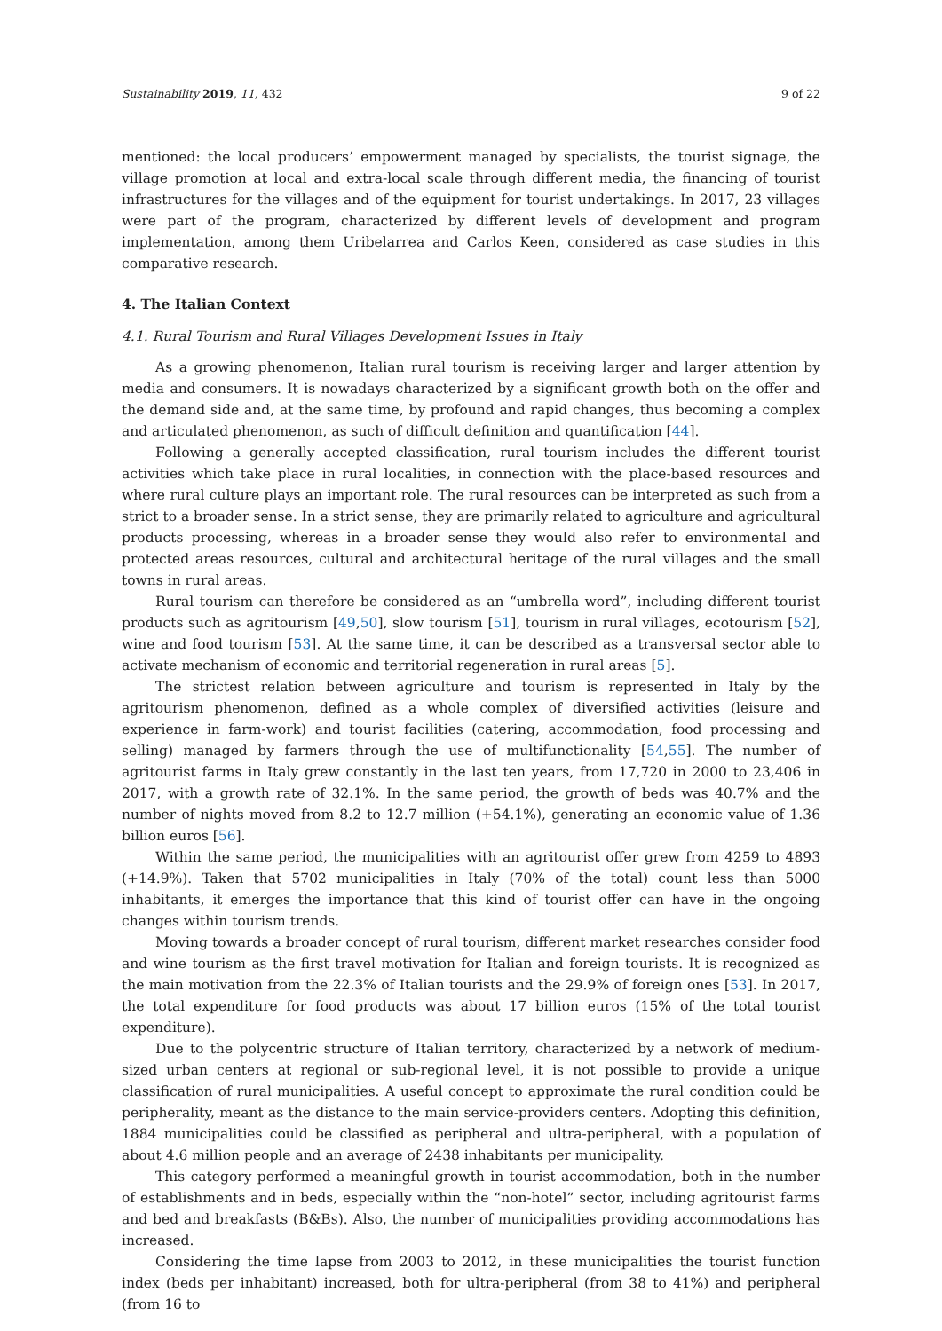Sustainability 2019, 11, 432 9 of 22
mentioned: the local producers’ empowerment managed by specialists, the tourist signage, the village promotion at local and extra-local scale through different media, the financing of tourist infrastructures for the villages and of the equipment for tourist undertakings. In 2017, 23 villages were part of the program, characterized by different levels of development and program implementation, among them Uribelarrea and Carlos Keen, considered as case studies in this comparative research.
4. The Italian Context
4.1. Rural Tourism and Rural Villages Development Issues in Italy
As a growing phenomenon, Italian rural tourism is receiving larger and larger attention by media and consumers. It is nowadays characterized by a significant growth both on the offer and the demand side and, at the same time, by profound and rapid changes, thus becoming a complex and articulated phenomenon, as such of difficult definition and quantification [44].
Following a generally accepted classification, rural tourism includes the different tourist activities which take place in rural localities, in connection with the place-based resources and where rural culture plays an important role. The rural resources can be interpreted as such from a strict to a broader sense. In a strict sense, they are primarily related to agriculture and agricultural products processing, whereas in a broader sense they would also refer to environmental and protected areas resources, cultural and architectural heritage of the rural villages and the small towns in rural areas.
Rural tourism can therefore be considered as an “umbrella word”, including different tourist products such as agritourism [49,50], slow tourism [51], tourism in rural villages, ecotourism [52], wine and food tourism [53]. At the same time, it can be described as a transversal sector able to activate mechanism of economic and territorial regeneration in rural areas [5].
The strictest relation between agriculture and tourism is represented in Italy by the agritourism phenomenon, defined as a whole complex of diversified activities (leisure and experience in farm-work) and tourist facilities (catering, accommodation, food processing and selling) managed by farmers through the use of multifunctionality [54,55]. The number of agritourist farms in Italy grew constantly in the last ten years, from 17,720 in 2000 to 23,406 in 2017, with a growth rate of 32.1%. In the same period, the growth of beds was 40.7% and the number of nights moved from 8.2 to 12.7 million (+54.1%), generating an economic value of 1.36 billion euros [56].
Within the same period, the municipalities with an agritourist offer grew from 4259 to 4893 (+14.9%). Taken that 5702 municipalities in Italy (70% of the total) count less than 5000 inhabitants, it emerges the importance that this kind of tourist offer can have in the ongoing changes within tourism trends.
Moving towards a broader concept of rural tourism, different market researches consider food and wine tourism as the first travel motivation for Italian and foreign tourists. It is recognized as the main motivation from the 22.3% of Italian tourists and the 29.9% of foreign ones [53]. In 2017, the total expenditure for food products was about 17 billion euros (15% of the total tourist expenditure).
Due to the polycentric structure of Italian territory, characterized by a network of medium-sized urban centers at regional or sub-regional level, it is not possible to provide a unique classification of rural municipalities. A useful concept to approximate the rural condition could be peripherality, meant as the distance to the main service-providers centers. Adopting this definition, 1884 municipalities could be classified as peripheral and ultra-peripheral, with a population of about 4.6 million people and an average of 2438 inhabitants per municipality.
This category performed a meaningful growth in tourist accommodation, both in the number of establishments and in beds, especially within the “non-hotel” sector, including agritourist farms and bed and breakfasts (B&Bs). Also, the number of municipalities providing accommodations has increased.
Considering the time lapse from 2003 to 2012, in these municipalities the tourist function index (beds per inhabitant) increased, both for ultra-peripheral (from 38 to 41%) and peripheral (from 16 to